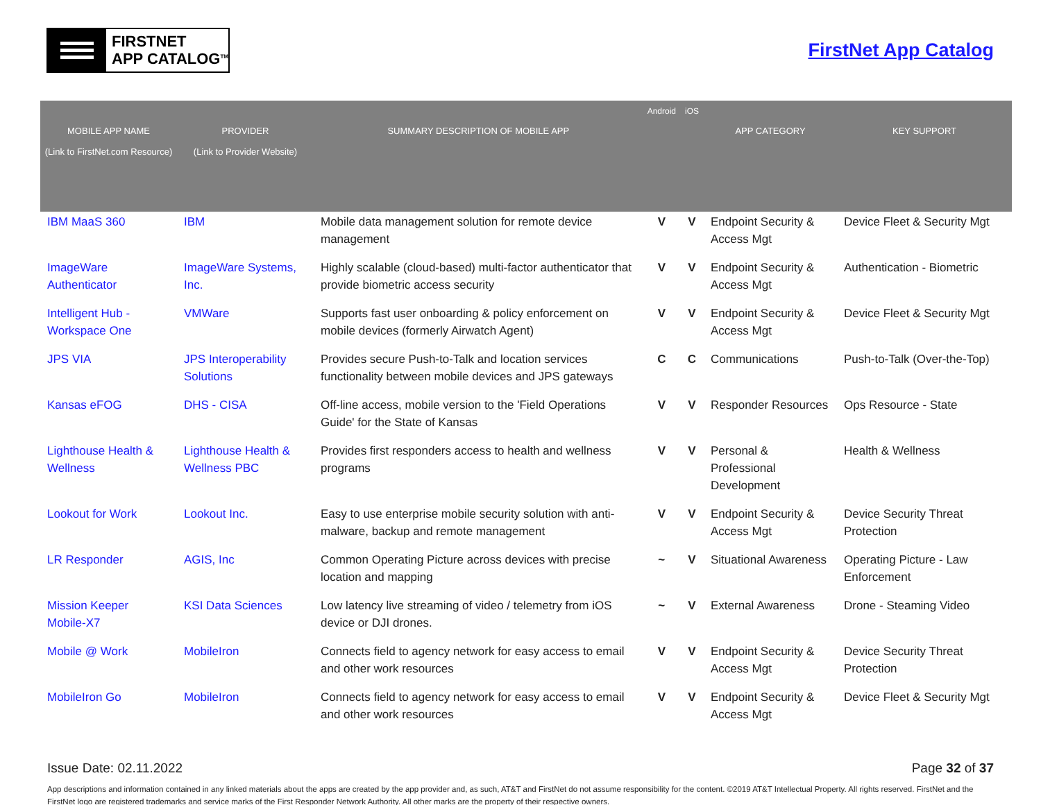FIRSTNET
APP CATALOG<sup>TM</sup>
FirstNet App Catalog
| MOBILE APP NAME (Link to FirstNet.com Resource) | PROVIDER (Link to Provider Website) | SUMMARY DESCRIPTION OF MOBILE APP | Android | iOS | APP CATEGORY | KEY SUPPORT |
| --- | --- | --- | --- | --- | --- | --- |
| IBM MaaS 360 | IBM | Mobile data management solution for remote device management | V | V | Endpoint Security & Access Mgt | Device Fleet & Security Mgt |
| ImageWare Authenticator | ImageWare Systems, Inc. | Highly scalable (cloud-based) multi-factor authenticator that provide biometric access security | V | V | Endpoint Security & Access Mgt | Authentication - Biometric |
| Intelligent Hub - Workspace One | VMWare | Supports fast user onboarding & policy enforcement on mobile devices (formerly Airwatch Agent) | V | V | Endpoint Security & Access Mgt | Device Fleet & Security Mgt |
| JPS VIA | JPS Interoperability Solutions | Provides secure Push-to-Talk and location services functionality between mobile devices and JPS gateways | C | C | Communications | Push-to-Talk (Over-the-Top) |
| Kansas eFOG | DHS - CISA | Off-line access, mobile version to the 'Field Operations Guide' for the State of Kansas | V | V | Responder Resources | Ops Resource - State |
| Lighthouse Health & Wellness | Lighthouse Health & Wellness PBC | Provides first responders access to health and wellness programs | V | V | Personal & Professional Development | Health & Wellness |
| Lookout for Work | Lookout Inc. | Easy to use enterprise mobile security solution with anti-malware, backup and remote management | V | V | Endpoint Security & Access Mgt | Device Security Threat Protection |
| LR Responder | AGIS, Inc | Common Operating Picture across devices with precise location and mapping | ~ | V | Situational Awareness | Operating Picture - Law Enforcement |
| Mission Keeper Mobile-X7 | KSI Data Sciences | Low latency live streaming of video / telemetry from iOS device or DJI drones. | ~ | V | External Awareness | Drone - Steaming Video |
| Mobile @ Work | MobileIron | Connects field to agency network for easy access to email and other work resources | V | V | Endpoint Security & Access Mgt | Device Security Threat Protection |
| MobileIron Go | MobileIron | Connects field to agency network for easy access to email and other work resources | V | V | Endpoint Security & Access Mgt | Device Fleet & Security Mgt |
Issue Date: 02.11.2022 Page 32 of 37
App descriptions and information contained in any linked materials about the apps are created by the app provider and, as such, AT&T and FirstNet do not assume responsibility for the content. ©2019 AT&T Intellectual Property. All rights reserved. FirstNet and the FirstNet logo are registered trademarks and service marks of the First Responder Network Authority. All other marks are the property of their respective owners.